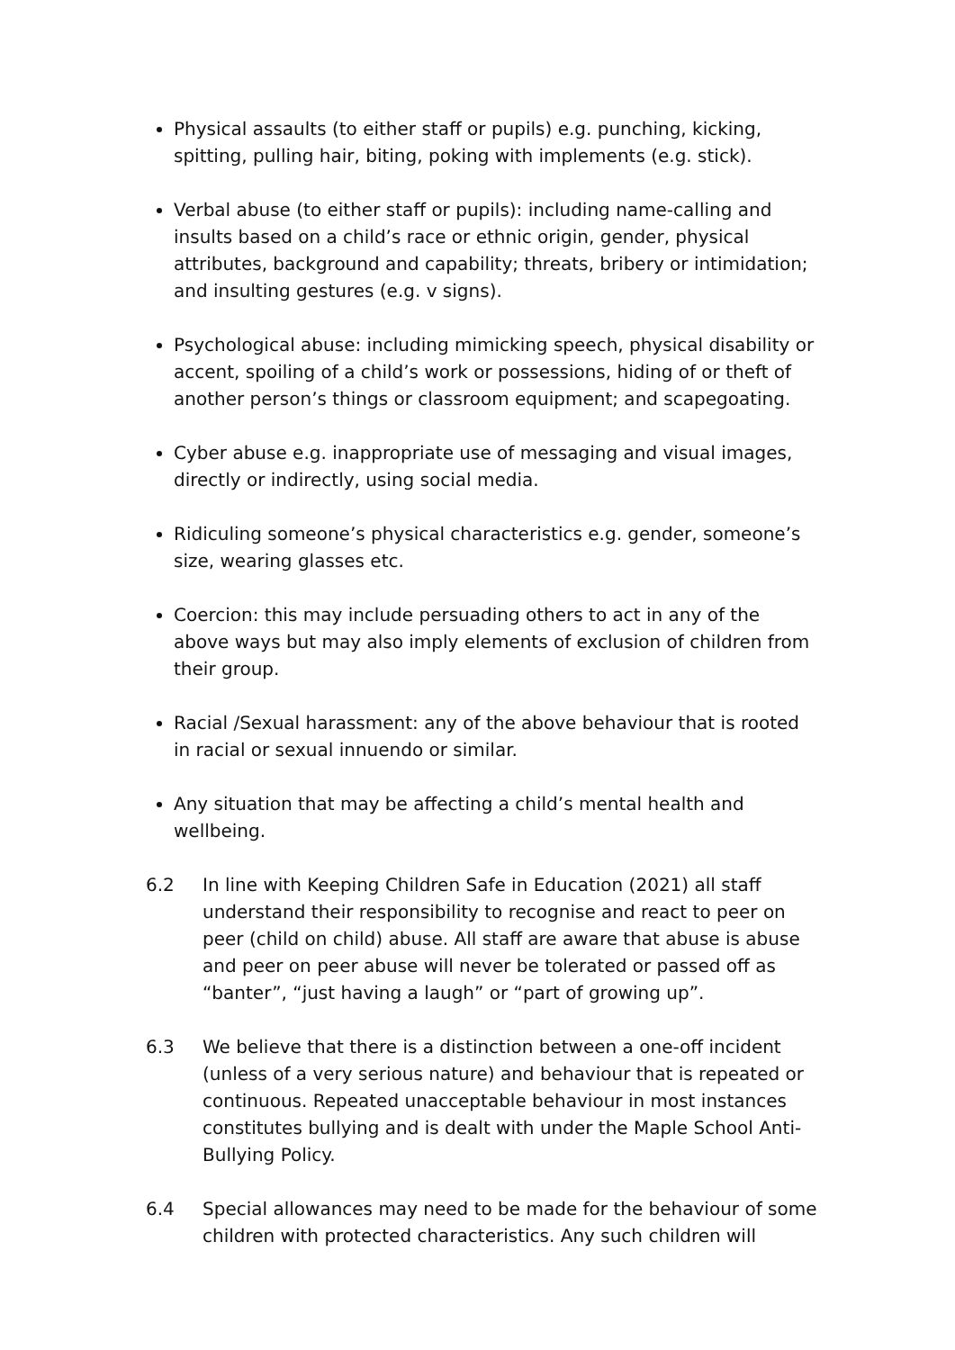Physical assaults (to either staff or pupils) e.g. punching, kicking, spitting, pulling hair, biting, poking with implements (e.g. stick).
Verbal abuse (to either staff or pupils): including name-calling and insults based on a child’s race or ethnic origin, gender, physical attributes, background and capability; threats, bribery or intimidation; and insulting gestures (e.g. v signs).
Psychological abuse: including mimicking speech, physical disability or accent, spoiling of a child’s work or possessions, hiding of or theft of another person’s things or classroom equipment; and scapegoating.
Cyber abuse e.g. inappropriate use of messaging and visual images, directly or indirectly, using social media.
Ridiculing someone’s physical characteristics e.g. gender, someone’s size, wearing glasses etc.
Coercion: this may include persuading others to act in any of the above ways but may also imply elements of exclusion of children from their group.
Racial /Sexual harassment: any of the above behaviour that is rooted in racial or sexual innuendo or similar.
Any situation that may be affecting a child’s mental health and wellbeing.
6.2 In line with Keeping Children Safe in Education (2021) all staff understand their responsibility to recognise and react to peer on peer (child on child) abuse. All staff are aware that abuse is abuse and peer on peer abuse will never be tolerated or passed off as “banter”, “just having a laugh” or “part of growing up”.
6.3 We believe that there is a distinction between a one-off incident (unless of a very serious nature) and behaviour that is repeated or continuous. Repeated unacceptable behaviour in most instances constitutes bullying and is dealt with under the Maple School Anti-Bullying Policy.
6.4 Special allowances may need to be made for the behaviour of some children with protected characteristics. Any such children will